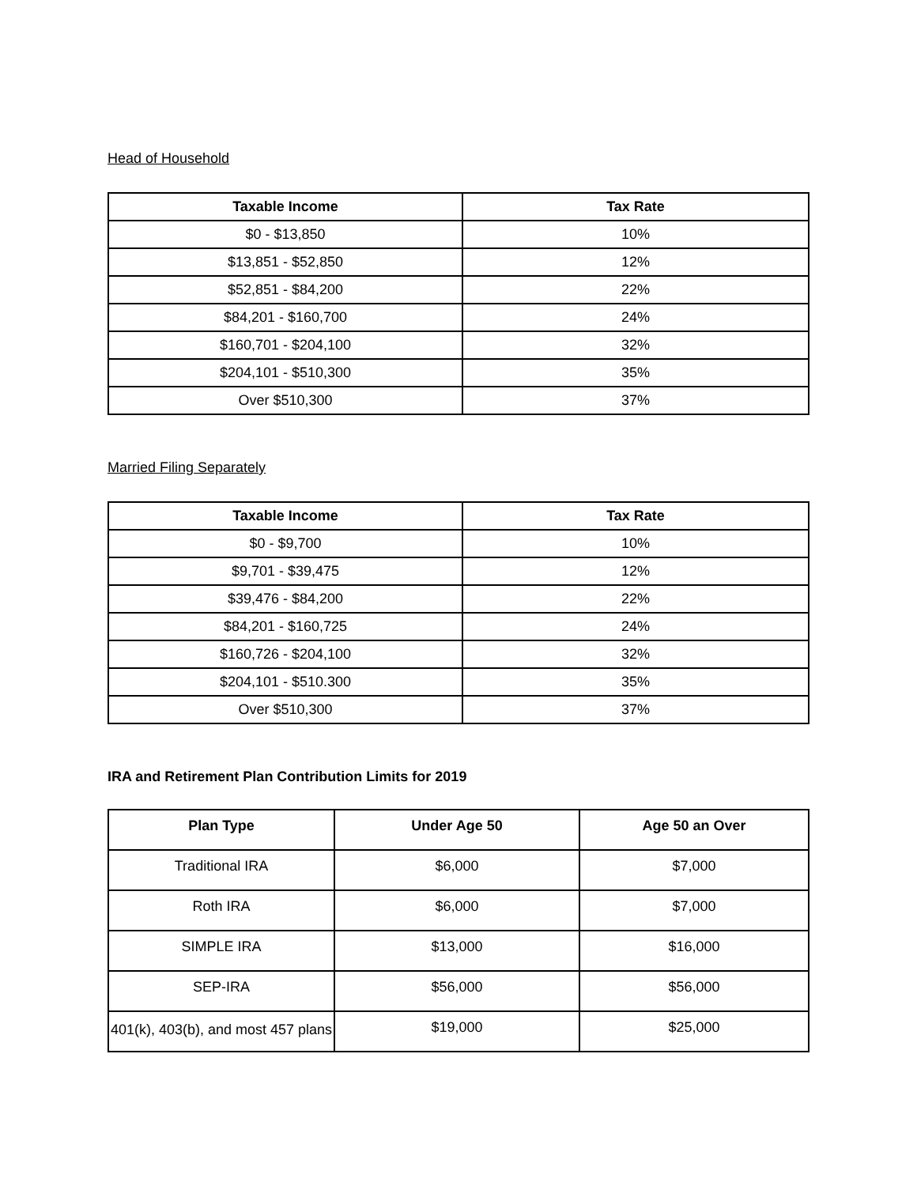Head of Household
| Taxable Income | Tax Rate |
| --- | --- |
| $0 - $13,850 | 10% |
| $13,851 - $52,850 | 12% |
| $52,851 - $84,200 | 22% |
| $84,201 - $160,700 | 24% |
| $160,701 - $204,100 | 32% |
| $204,101 - $510,300 | 35% |
| Over $510,300 | 37% |
Married Filing Separately
| Taxable Income | Tax Rate |
| --- | --- |
| $0 - $9,700 | 10% |
| $9,701 - $39,475 | 12% |
| $39,476 - $84,200 | 22% |
| $84,201 - $160,725 | 24% |
| $160,726 - $204,100 | 32% |
| $204,101 - $510.300 | 35% |
| Over $510,300 | 37% |
IRA and Retirement Plan Contribution Limits for 2019
| Plan Type | Under Age 50 | Age 50 an Over |
| --- | --- | --- |
| Traditional IRA | $6,000 | $7,000 |
| Roth IRA | $6,000 | $7,000 |
| SIMPLE IRA | $13,000 | $16,000 |
| SEP-IRA | $56,000 | $56,000 |
| 401(k), 403(b), and most 457 plans | $19,000 | $25,000 |